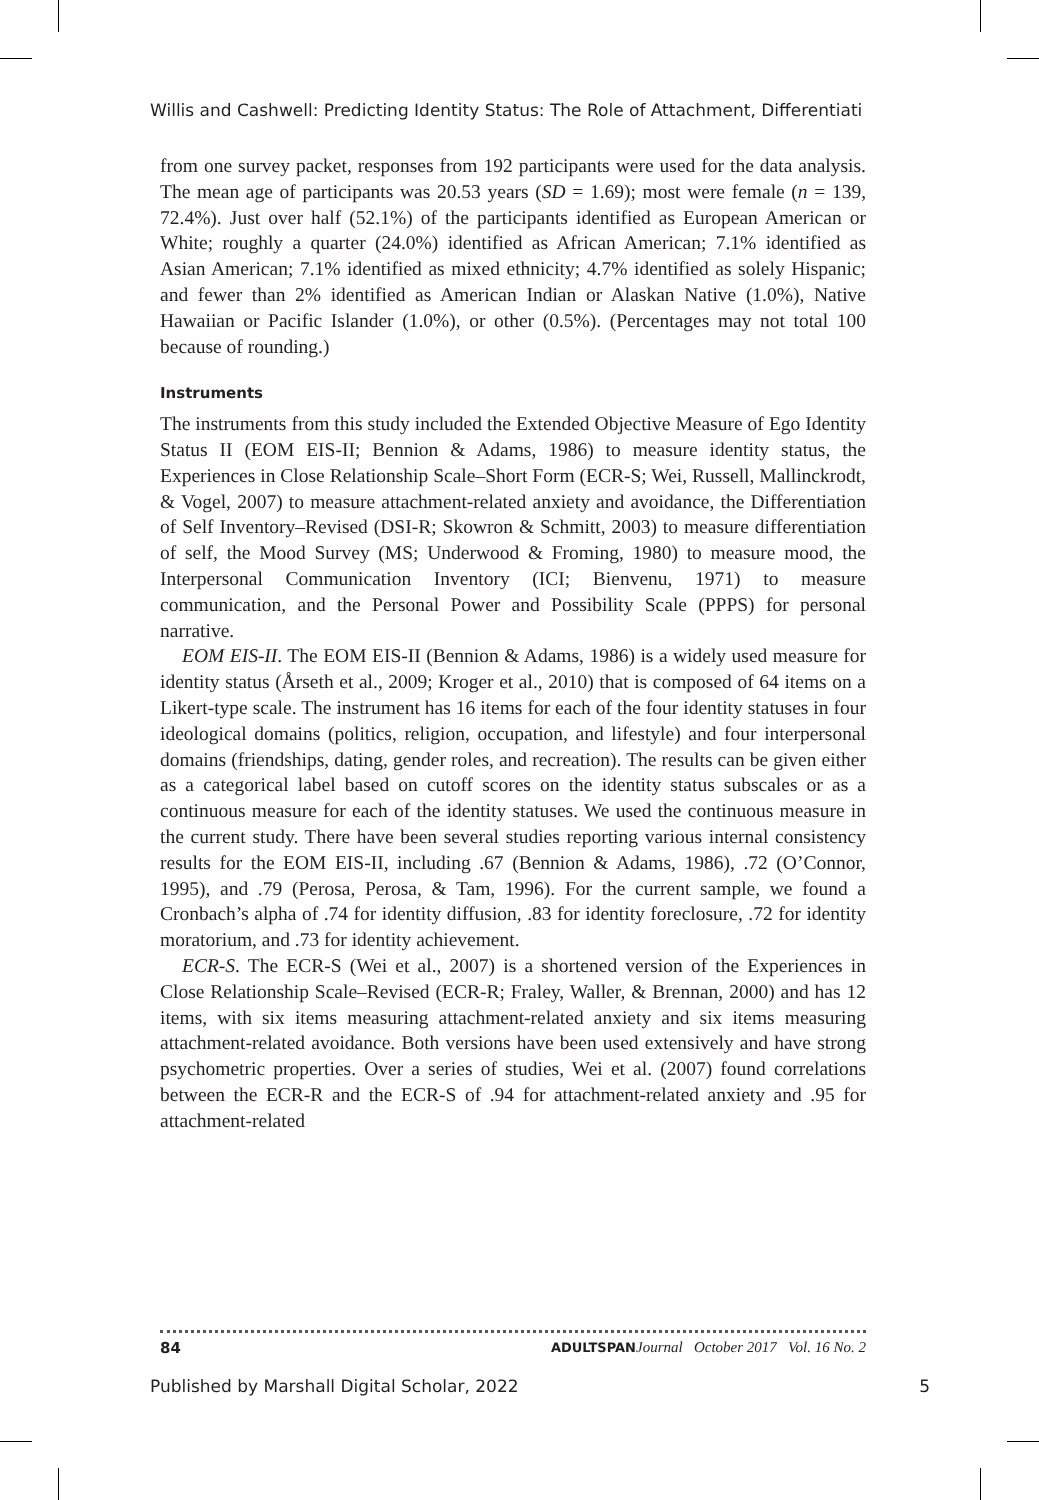Willis and Cashwell: Predicting Identity Status: The Role of Attachment, Differentiati
from one survey packet, responses from 192 participants were used for the data analysis. The mean age of participants was 20.53 years (SD = 1.69); most were female (n = 139, 72.4%). Just over half (52.1%) of the participants identified as European American or White; roughly a quarter (24.0%) identified as African American; 7.1% identified as Asian American; 7.1% identified as mixed ethnicity; 4.7% identified as solely Hispanic; and fewer than 2% identified as American Indian or Alaskan Native (1.0%), Native Hawaiian or Pacific Islander (1.0%), or other (0.5%). (Percentages may not total 100 because of rounding.)
Instruments
The instruments from this study included the Extended Objective Measure of Ego Identity Status II (EOM EIS-II; Bennion & Adams, 1986) to measure identity status, the Experiences in Close Relationship Scale–Short Form (ECR-S; Wei, Russell, Mallinckrodt, & Vogel, 2007) to measure attachment-related anxiety and avoidance, the Differentiation of Self Inventory–Revised (DSI-R; Skowron & Schmitt, 2003) to measure differentiation of self, the Mood Survey (MS; Underwood & Froming, 1980) to measure mood, the Interpersonal Communication Inventory (ICI; Bienvenu, 1971) to measure communication, and the Personal Power and Possibility Scale (PPPS) for personal narrative.
EOM EIS-II. The EOM EIS-II (Bennion & Adams, 1986) is a widely used measure for identity status (Årseth et al., 2009; Kroger et al., 2010) that is composed of 64 items on a Likert-type scale. The instrument has 16 items for each of the four identity statuses in four ideological domains (politics, religion, occupation, and lifestyle) and four interpersonal domains (friendships, dating, gender roles, and recreation). The results can be given either as a categorical label based on cutoff scores on the identity status subscales or as a continuous measure for each of the identity statuses. We used the continuous measure in the current study. There have been several studies reporting various internal consistency results for the EOM EIS-II, including .67 (Bennion & Adams, 1986), .72 (O’Connor, 1995), and .79 (Perosa, Perosa, & Tam, 1996). For the current sample, we found a Cronbach’s alpha of .74 for identity diffusion, .83 for identity foreclosure, .72 for identity moratorium, and .73 for identity achievement.
ECR-S. The ECR-S (Wei et al., 2007) is a shortened version of the Experiences in Close Relationship Scale–Revised (ECR-R; Fraley, Waller, & Brennan, 2000) and has 12 items, with six items measuring attachment-related anxiety and six items measuring attachment-related avoidance. Both versions have been used extensively and have strong psychometric properties. Over a series of studies, Wei et al. (2007) found correlations between the ECR-R and the ECR-S of .94 for attachment-related anxiety and .95 for attachment-related
84 ADULTSPAN Journal October 2017 Vol. 16 No. 2
Published by Marshall Digital Scholar, 2022 5